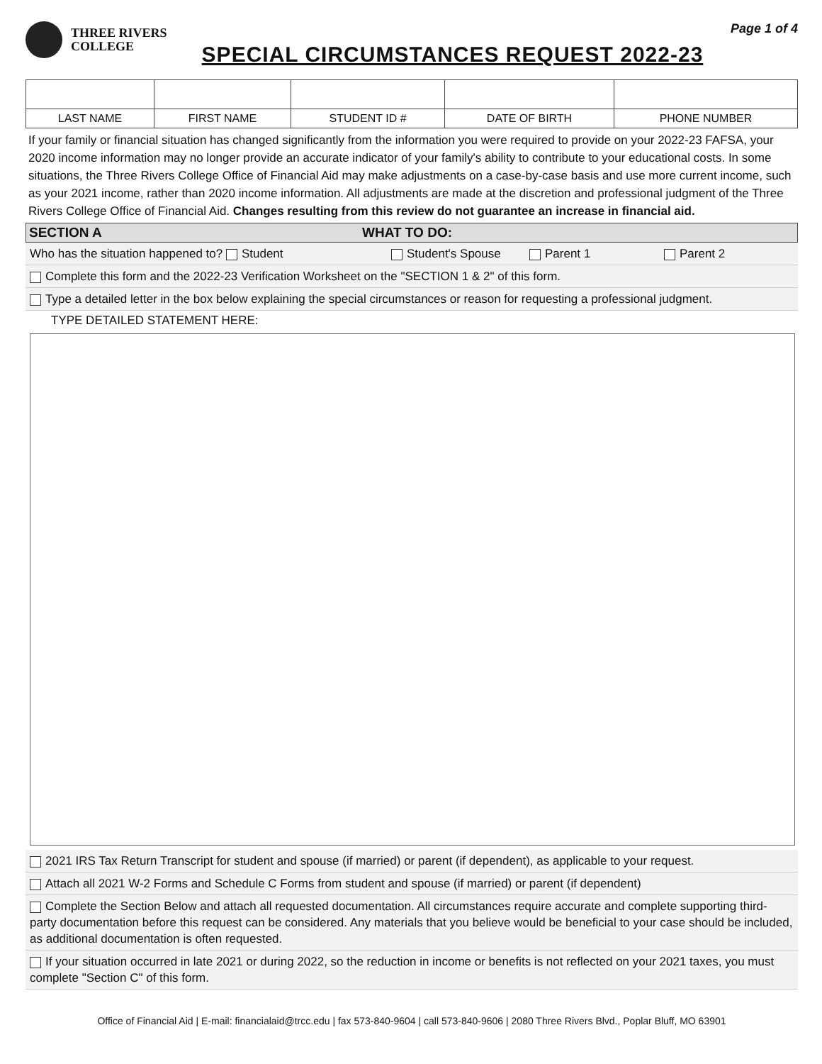THREE RIVERS
COLLEGE
SPECIAL CIRCUMSTANCES REQUEST 2022-23
Page 1 of 4
| LAST NAME | FIRST NAME | STUDENT ID # | DATE OF BIRTH | PHONE NUMBER |
If your family or financial situation has changed significantly from the information you were required to provide on your 2022-23 FAFSA, your 2020 income information may no longer provide an accurate indicator of your family's ability to contribute to your educational costs. In some situations, the Three Rivers College Office of Financial Aid may make adjustments on a case-by-case basis and use more current income, such as your 2021 income, rather than 2020 income information. All adjustments are made at the discretion and professional judgment of the Three Rivers College Office of Financial Aid. Changes resulting from this review do not guarantee an increase in financial aid.
SECTION A WHAT TO DO:
Who has the situation happened to? Student Student's Spouse Parent 1 Parent 2
Complete this form and the 2022-23 Verification Worksheet on the "SECTION 1 & 2" of this form.
Type a detailed letter in the box below explaining the special circumstances or reason for requesting a professional judgment.
TYPE DETAILED STATEMENT HERE:
2021 IRS Tax Return Transcript for student and spouse (if married) or parent (if dependent), as applicable to your request.
Attach all 2021 W-2 Forms and Schedule C Forms from student and spouse (if married) or parent (if dependent)
Complete the Section Below and attach all requested documentation. All circumstances require accurate and complete supporting third-party documentation before this request can be considered. Any materials that you believe would be beneficial to your case should be included, as additional documentation is often requested.
If your situation occurred in late 2021 or during 2022, so the reduction in income or benefits is not reflected on your 2021 taxes, you must complete "Section C" of this form.
Office of Financial Aid | E-mail: financialaid@trcc.edu | fax 573-840-9604 | call 573-840-9606 | 2080 Three Rivers Blvd., Poplar Bluff, MO 63901